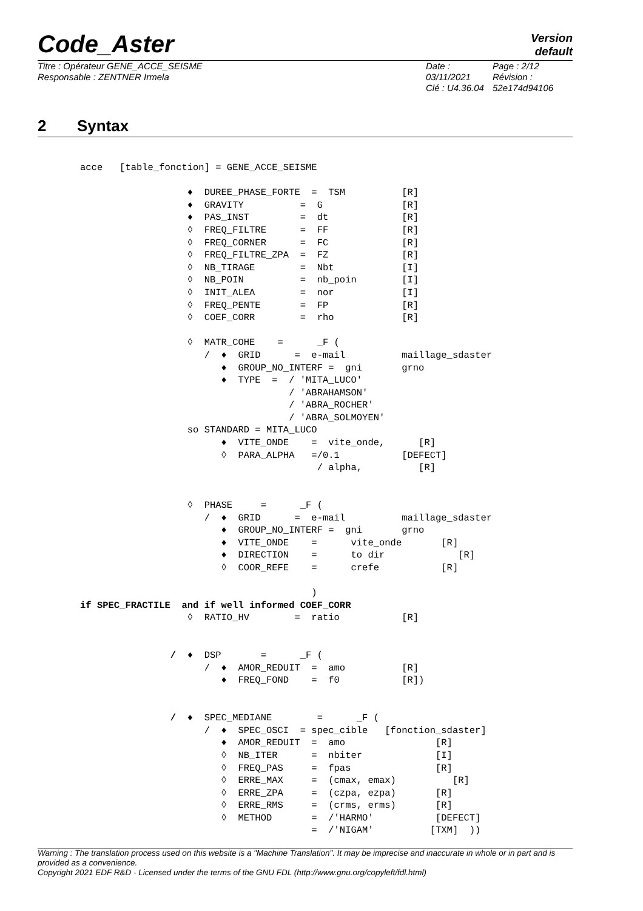Code_Aster
Version
default
Titre : Opérateur GENE_ACCE_SEISME
Responsable : ZENTNER Irmela
Date : 03/11/2021
Clé : U4.36.04
Page : 2/12
Révision :
52e174d94106
2 Syntax
acce   [table_fonction] = GENE_ACCE_SEISME

                   ♦  DUREE_PHASE_FORTE  =  TSM          [R]
                   ♦  GRAVITY          =  G              [R]
                   ♦  PAS_INST         =  dt             [R]
                   ◊  FREQ_FILTRE      =  FF             [R]
                   ◊  FREQ_CORNER      =  FC             [R]
                   ◊  FREQ_FILTRE_ZPA  =  FZ             [R]
                   ◊  NB_TIRAGE        =  Nbt            [I]
                   ◊  NB_POIN          =  nb_poin        [I]
                   ◊  INIT_ALEA        =  nor            [I]
                   ◊  FREQ_PENTE       =  FP             [R]
                   ◊  COEF_CORR        =  rho            [R]

                   ◊  MATR_COHE    =      _F (
                      /  ♦  GRID      =  e-mail          maillage_sdaster
                         ♦  GROUP_NO_INTERF =  gni       grno
                         ♦  TYPE  =  / 'MITA_LUCO'
                                     / 'ABRAHAMSON'
                                     / 'ABRA_ROCHER'
                                     / 'ABRA_SOLMOYEN'
                   so STANDARD = MITA_LUCO
                         ♦  VITE_ONDE    =  vite_onde,      [R]
                         ◊  PARA_ALPHA   =/0.1           [DEFECT]
                                          / alpha,          [R]


                   ◊  PHASE     =      _F (
                      /  ♦  GRID      =  e-mail          maillage_sdaster
                         ♦  GROUP_NO_INTERF =  gni       grno
                         ♦  VITE_ONDE    =      vite_onde       [R]
                         ♦  DIRECTION    =      to dir             [R]
                         ◊  COOR_REFE    =      crefe           [R]

                                         )
if SPEC_FRACTILE  and if well informed COEF_CORR
                   ◊  RATIO_HV        =  ratio           [R]


                /  ♦  DSP       =      _F (
                      /  ♦  AMOR_REDUIT  =  amo          [R]
                         ♦  FREQ_FOND    =  f0           [R])


                /  ♦  SPEC_MEDIANE        =      _F (
                      /  ♦  SPEC_OSCI  = spec_cible   [fonction_sdaster]
                         ♦  AMOR_REDUIT  =  amo                [R]
                         ◊  NB_ITER      =  nbiter             [I]
                         ◊  FREQ_PAS     =  fpas               [R]
                         ◊  ERRE_MAX     =  (cmax, emax)          [R]
                         ◊  ERRE_ZPA     =  (czpa, ezpa)       [R]
                         ◊  ERRE_RMS     =  (crms, erms)       [R]
                         ◊  METHOD       =  /'HARMO'           [DEFECT]
                                         =  /'NIGAM'          [TXM]  ))
Warning : The translation process used on this website is a "Machine Translation". It may be imprecise and inaccurate in whole or in part and is provided as a convenience.
Copyright 2021 EDF R&D - Licensed under the terms of the GNU FDL (http://www.gnu.org/copyleft/fdl.html)